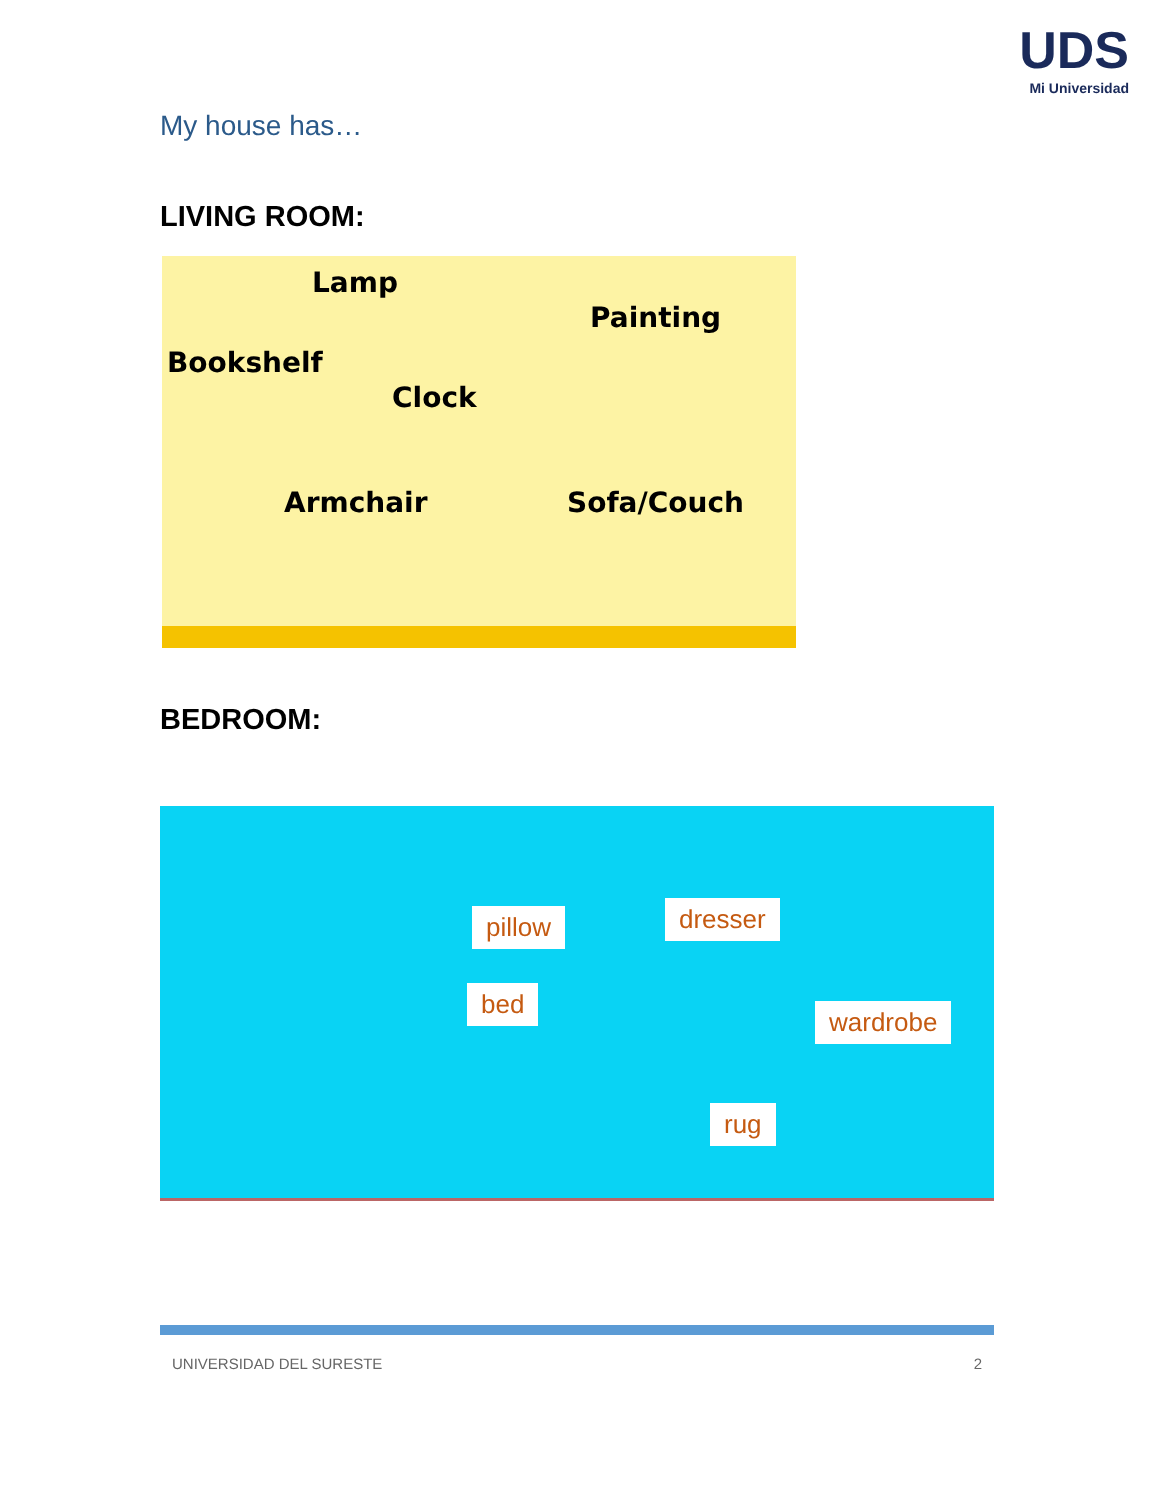UDS
Mi Universidad
My house has…
LIVING ROOM:
Lamp
Painting
Bookshelf
Clock
Armchair Sofa/Couch
BEDROOM:
pillow dresser
bed
wardrobe
rug
UNIVERSIDAD DEL SURESTE 2